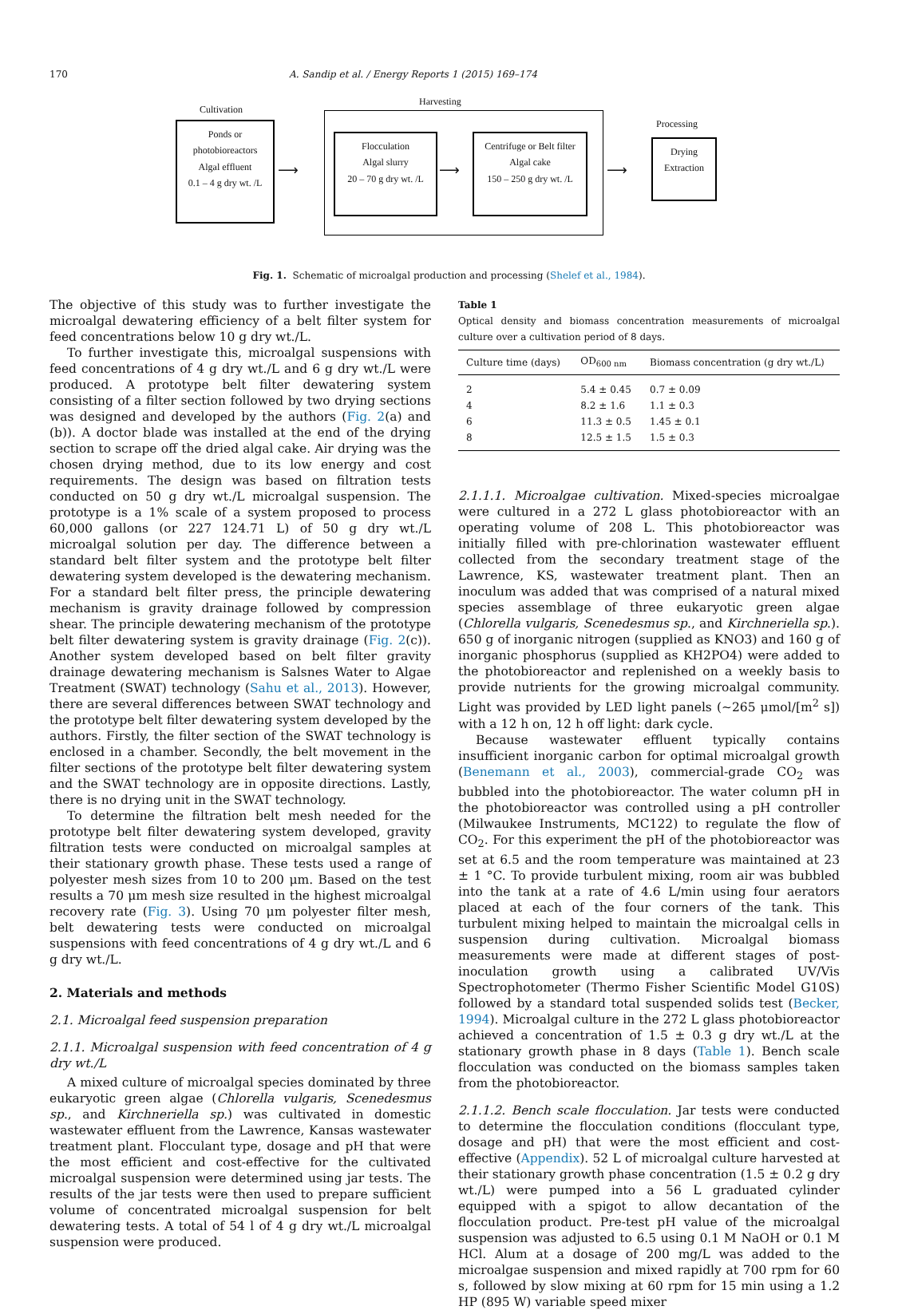170 A. Sandip et al. / Energy Reports 1 (2015) 169–174
Cultivation
Ponds or
photobioreactors
Algal effluent
0.1 – 4 g dry wt. /L
⟶
Harvesting
Flocculation
Algal slurry
20 – 70 g dry wt. /L
⟶
Centrifuge or Belt filter
Algal cake
150 – 250 g dry wt. /L
⟶
Processing
Drying
Extraction
Fig. 1. Schematic of microalgal production and processing (Shelef et al., 1984).
The objective of this study was to further investigate the microalgal dewatering efficiency of a belt filter system for feed concentrations below 10 g dry wt./L.
To further investigate this, microalgal suspensions with feed concentrations of 4 g dry wt./L and 6 g dry wt./L were produced. A prototype belt filter dewatering system consisting of a filter section followed by two drying sections was designed and developed by the authors (Fig. 2(a) and (b)). A doctor blade was installed at the end of the drying section to scrape off the dried algal cake. Air drying was the chosen drying method, due to its low energy and cost requirements. The design was based on filtration tests conducted on 50 g dry wt./L microalgal suspension. The prototype is a 1% scale of a system proposed to process 60,000 gallons (or 227 124.71 L) of 50 g dry wt./L microalgal solution per day. The difference between a standard belt filter system and the prototype belt filter dewatering system developed is the dewatering mechanism. For a standard belt filter press, the principle dewatering mechanism is gravity drainage followed by compression shear. The principle dewatering mechanism of the prototype belt filter dewatering system is gravity drainage (Fig. 2(c)). Another system developed based on belt filter gravity drainage dewatering mechanism is Salsnes Water to Algae Treatment (SWAT) technology (Sahu et al., 2013). However, there are several differences between SWAT technology and the prototype belt filter dewatering system developed by the authors. Firstly, the filter section of the SWAT technology is enclosed in a chamber. Secondly, the belt movement in the filter sections of the prototype belt filter dewatering system and the SWAT technology are in opposite directions. Lastly, there is no drying unit in the SWAT technology.
To determine the filtration belt mesh needed for the prototype belt filter dewatering system developed, gravity filtration tests were conducted on microalgal samples at their stationary growth phase. These tests used a range of polyester mesh sizes from 10 to 200 μm. Based on the test results a 70 μm mesh size resulted in the highest microalgal recovery rate (Fig. 3). Using 70 μm polyester filter mesh, belt dewatering tests were conducted on microalgal suspensions with feed concentrations of 4 g dry wt./L and 6 g dry wt./L.
2. Materials and methods
2.1. Microalgal feed suspension preparation
2.1.1. Microalgal suspension with feed concentration of 4 g dry wt./L
A mixed culture of microalgal species dominated by three eukaryotic green algae (Chlorella vulgaris, Scenedesmus sp., and Kirchneriella sp.) was cultivated in domestic wastewater effluent from the Lawrence, Kansas wastewater treatment plant. Flocculant type, dosage and pH that were the most efficient and cost-effective for the cultivated microalgal suspension were determined using jar tests. The results of the jar tests were then used to prepare sufficient volume of concentrated microalgal suspension for belt dewatering tests. A total of 54 l of 4 g dry wt./L microalgal suspension were produced.
Table 1
Optical density and biomass concentration measurements of microalgal culture over a cultivation period of 8 days.
| Culture time (days) | OD<sub>600 nm</sub> | Biomass concentration (g dry wt./L) |
| --- | --- | --- |
| 2 | 5.4 ± 0.45 | 0.7 ± 0.09 |
| 4 | 8.2 ± 1.6 | 1.1 ± 0.3 |
| 6 | 11.3 ± 0.5 | 1.45 ± 0.1 |
| 8 | 12.5 ± 1.5 | 1.5 ± 0.3 |
2.1.1.1. Microalgae cultivation. Mixed-species microalgae were cultured in a 272 L glass photobioreactor with an operating volume of 208 L. This photobioreactor was initially filled with pre-chlorination wastewater effluent collected from the secondary treatment stage of the Lawrence, KS, wastewater treatment plant. Then an inoculum was added that was comprised of a natural mixed species assemblage of three eukaryotic green algae (Chlorella vulgaris, Scenedesmus sp., and Kirchneriella sp.). 650 g of inorganic nitrogen (supplied as KNO3) and 160 g of inorganic phosphorus (supplied as KH2PO4) were added to the photobioreactor and replenished on a weekly basis to provide nutrients for the growing microalgal community. Light was provided by LED light panels (∼265 μmol/[m<sup>2</sup> s]) with a 12 h on, 12 h off light: dark cycle.
Because wastewater effluent typically contains insufficient inorganic carbon for optimal microalgal growth (Benemann et al., 2003), commercial-grade CO<sub>2</sub> was bubbled into the photobioreactor. The water column pH in the photobioreactor was controlled using a pH controller (Milwaukee Instruments, MC122) to regulate the flow of CO<sub>2</sub>. For this experiment the pH of the photobioreactor was set at 6.5 and the room temperature was maintained at 23 ± 1 °C. To provide turbulent mixing, room air was bubbled into the tank at a rate of 4.6 L/min using four aerators placed at each of the four corners of the tank. This turbulent mixing helped to maintain the microalgal cells in suspension during cultivation. Microalgal biomass measurements were made at different stages of post-inoculation growth using a calibrated UV/Vis Spectrophotometer (Thermo Fisher Scientific Model G10S) followed by a standard total suspended solids test (Becker, 1994). Microalgal culture in the 272 L glass photobioreactor achieved a concentration of 1.5 ± 0.3 g dry wt./L at the stationary growth phase in 8 days (Table 1). Bench scale flocculation was conducted on the biomass samples taken from the photobioreactor.
2.1.1.2. Bench scale flocculation. Jar tests were conducted to determine the flocculation conditions (flocculant type, dosage and pH) that were the most efficient and cost-effective (Appendix). 52 L of microalgal culture harvested at their stationary growth phase concentration (1.5 ± 0.2 g dry wt./L) were pumped into a 56 L graduated cylinder equipped with a spigot to allow decantation of the flocculation product. Pre-test pH value of the microalgal suspension was adjusted to 6.5 using 0.1 M NaOH or 0.1 M HCl. Alum at a dosage of 200 mg/L was added to the microalgae suspension and mixed rapidly at 700 rpm for 60 s, followed by slow mixing at 60 rpm for 15 min using a 1.2 HP (895 W) variable speed mixer